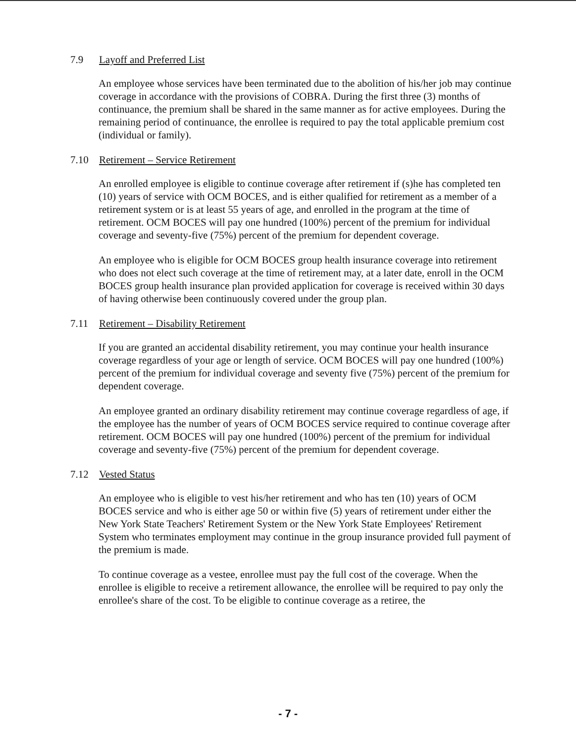7.9 Layoff and Preferred List
An employee whose services have been terminated due to the abolition of his/her job may continue coverage in accordance with the provisions of COBRA. During the first three (3) months of continuance, the premium shall be shared in the same manner as for active employees. During the remaining period of continuance, the enrollee is required to pay the total applicable premium cost (individual or family).
7.10 Retirement – Service Retirement
An enrolled employee is eligible to continue coverage after retirement if (s)he has completed ten (10) years of service with OCM BOCES, and is either qualified for retirement as a member of a retirement system or is at least 55 years of age, and enrolled in the program at the time of retirement. OCM BOCES will pay one hundred (100%) percent of the premium for individual coverage and seventy-five (75%) percent of the premium for dependent coverage.
An employee who is eligible for OCM BOCES group health insurance coverage into retirement who does not elect such coverage at the time of retirement may, at a later date, enroll in the OCM BOCES group health insurance plan provided application for coverage is received within 30 days of having otherwise been continuously covered under the group plan.
7.11 Retirement – Disability Retirement
If you are granted an accidental disability retirement, you may continue your health insurance coverage regardless of your age or length of service. OCM BOCES will pay one hundred (100%) percent of the premium for individual coverage and seventy five (75%) percent of the premium for dependent coverage.
An employee granted an ordinary disability retirement may continue coverage regardless of age, if the employee has the number of years of OCM BOCES service required to continue coverage after retirement. OCM BOCES will pay one hundred (100%) percent of the premium for individual coverage and seventy-five (75%) percent of the premium for dependent coverage.
7.12 Vested Status
An employee who is eligible to vest his/her retirement and who has ten (10) years of OCM BOCES service and who is either age 50 or within five (5) years of retirement under either the New York State Teachers' Retirement System or the New York State Employees' Retirement System who terminates employment may continue in the group insurance provided full payment of the premium is made.
To continue coverage as a vestee, enrollee must pay the full cost of the coverage. When the enrollee is eligible to receive a retirement allowance, the enrollee will be required to pay only the enrollee's share of the cost. To be eligible to continue coverage as a retiree, the
- 7 -